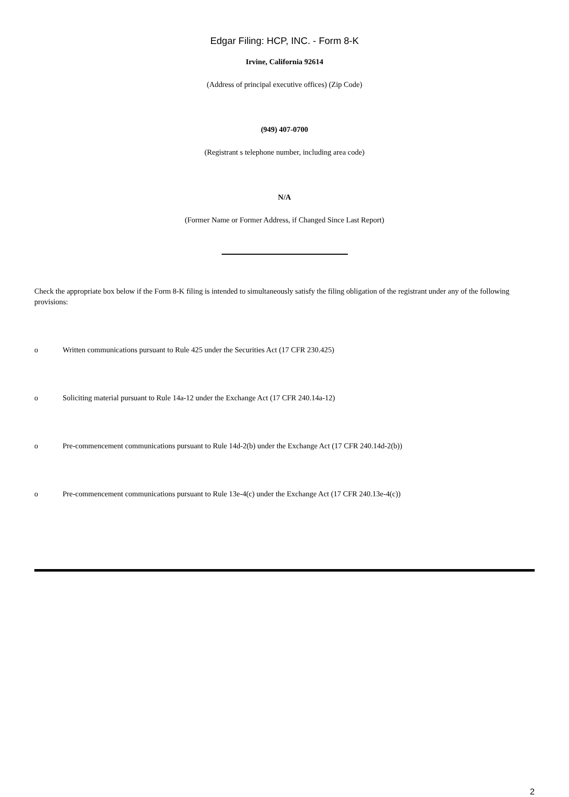Edgar Filing: HCP, INC. - Form 8-K
Irvine, California 92614
(Address of principal executive offices) (Zip Code)
(949) 407-0700
(Registrant s telephone number, including area code)
N/A
(Former Name or Former Address, if Changed Since Last Report)
Check the appropriate box below if the Form 8-K filing is intended to simultaneously satisfy the filing obligation of the registrant under any of the following provisions:
o Written communications pursuant to Rule 425 under the Securities Act (17 CFR 230.425)
o Soliciting material pursuant to Rule 14a-12 under the Exchange Act (17 CFR 240.14a-12)
o Pre-commencement communications pursuant to Rule 14d-2(b) under the Exchange Act (17 CFR 240.14d-2(b))
o Pre-commencement communications pursuant to Rule 13e-4(c) under the Exchange Act (17 CFR 240.13e-4(c))
2